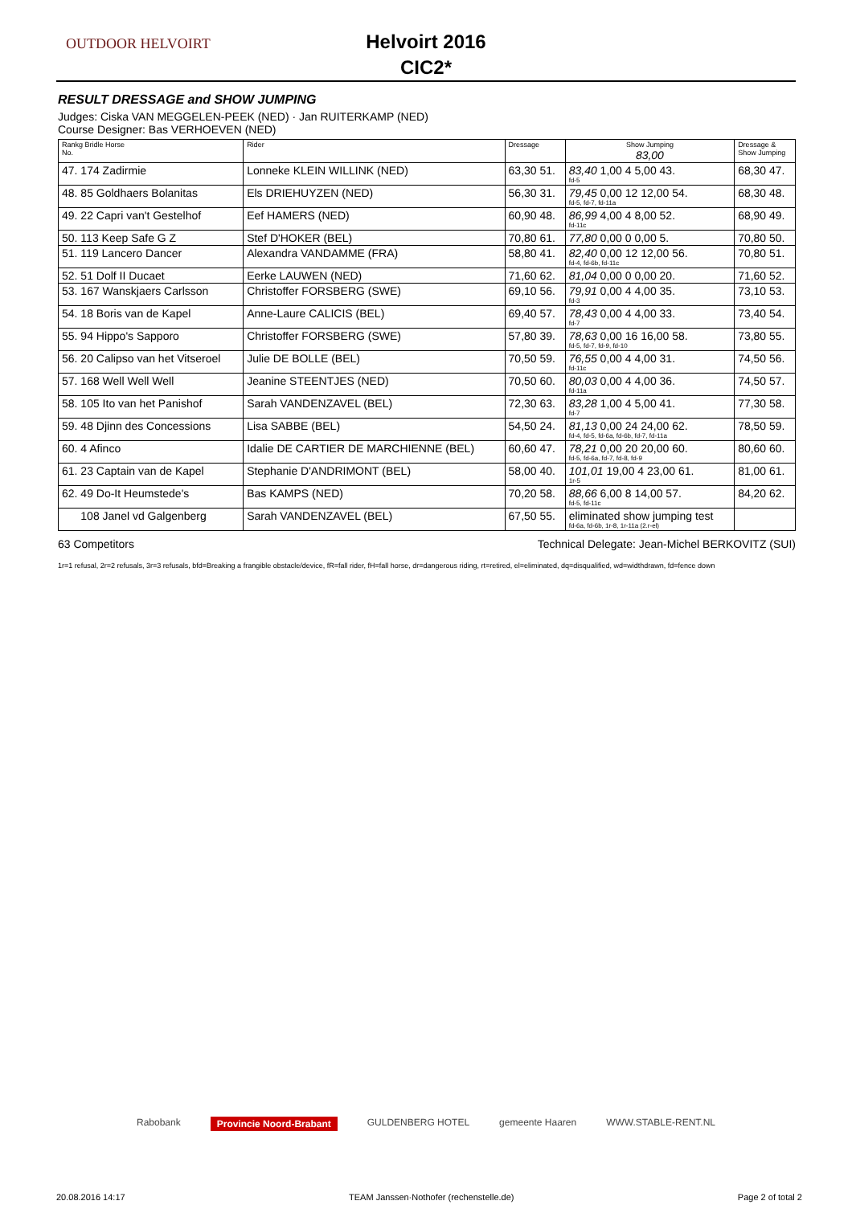OUTDOOR HELVOIRT
Helvoirt 2016
CIC2*
RESULT DRESSAGE and SHOW JUMPING
Judges: Ciska VAN MEGGELEN-PEEK (NED) · Jan RUITERKAMP (NED)
Course Designer: Bas VERHOEVEN (NED)
| Rankg Bridle Horse No. | Rider | Dressage | Show Jumping 83,00 | Dressage & Show Jumping |
| --- | --- | --- | --- | --- |
| 47. 174 Zadirmie | Lonneke KLEIN WILLINK (NED) | 63,30 51. | 83,40 1,00 4 5,00 43. fd-5 | 68,30 47. |
| 48. 85 Goldhaers Bolanitas | Els DRIEHUYZEN (NED) | 56,30 31. | 79,45 0,00 12 12,00 54. fd-5, fd-7, fd-11a | 68,30 48. |
| 49. 22 Capri van't Gestelhof | Eef HAMERS (NED) | 60,90 48. | 86,99 4,00 4 8,00 52. fd-11c | 68,90 49. |
| 50. 113 Keep Safe G Z | Stef D'HOKER (BEL) | 70,80 61. | 77,80 0,00 0 0,00 5. | 70,80 50. |
| 51. 119 Lancero Dancer | Alexandra VANDAMME (FRA) | 58,80 41. | 82,40 0,00 12 12,00 56. fd-4, fd-6b, fd-11c | 70,80 51. |
| 52. 51 Dolf II Ducaet | Eerke LAUWEN (NED) | 71,60 62. | 81,04 0,00 0 0,00 20. | 71,60 52. |
| 53. 167 Wanskjaers Carlsson | Christoffer FORSBERG (SWE) | 69,10 56. | 79,91 0,00 4 4,00 35. fd-3 | 73,10 53. |
| 54. 18 Boris van de Kapel | Anne-Laure CALICIS (BEL) | 69,40 57. | 78,43 0,00 4 4,00 33. fd-7 | 73,40 54. |
| 55. 94 Hippo's Sapporo | Christoffer FORSBERG (SWE) | 57,80 39. | 78,63 0,00 16 16,00 58. fd-5, fd-7, fd-9, fd-10 | 73,80 55. |
| 56. 20 Calipso van het Vitseroel | Julie DE BOLLE (BEL) | 70,50 59. | 76,55 0,00 4 4,00 31. fd-11c | 74,50 56. |
| 57. 168 Well Well Well | Jeanine STEENTJES (NED) | 70,50 60. | 80,03 0,00 4 4,00 36. fd-11a | 74,50 57. |
| 58. 105 Ito van het Panishof | Sarah VANDENZAVEL (BEL) | 72,30 63. | 83,28 1,00 4 5,00 41. fd-7 | 77,30 58. |
| 59. 48 Djinn des Concessions | Lisa SABBE (BEL) | 54,50 24. | 81,13 0,00 24 24,00 62. fd-4, fd-5, fd-6a, fd-6b, fd-7, fd-11a | 78,50 59. |
| 60. 4 Afinco | Idalie DE CARTIER DE MARCHIENNE (BEL) | 60,60 47. | 78,21 0,00 20 20,00 60. fd-5, fd-6a, fd-7, fd-8, fd-9 | 80,60 60. |
| 61. 23 Captain van de Kapel | Stephanie D'ANDRIMONT (BEL) | 58,00 40. | 101,01 19,00 4 23,00 61. 1r-5 | 81,00 61. |
| 62. 49 Do-It Heumstede's | Bas KAMPS (NED) | 70,20 58. | 88,66 6,00 8 14,00 57. fd-5, fd-11c | 84,20 62. |
| 108 Janel vd Galgenberg | Sarah VANDENZAVEL (BEL) | 67,50 55. | eliminated show jumping test fd-6a, fd-6b, 1r-8, 1r-11a (2.r-el) | |
63 Competitors Technical Delegate: Jean-Michel BERKOVITZ (SUI)
1r=1 refusal, 2r=2 refusals, 3r=3 refusals, bfd=Breaking a frangible obstacle/device, fR=fall rider, fH=fall horse, dr=dangerous riding, rt=retired, el=eliminated, dq=disqualified, wd=widthdrawn, fd=fence down
Rabobank Provincie Noord-Brabant GULDENBERG HOTEL gemeente Haaren WWW.STABLE-RENT.NL
20.08.2016 14:17 TEAM Janssen·Nothofer (rechenstelle.de) Page 2 of total 2